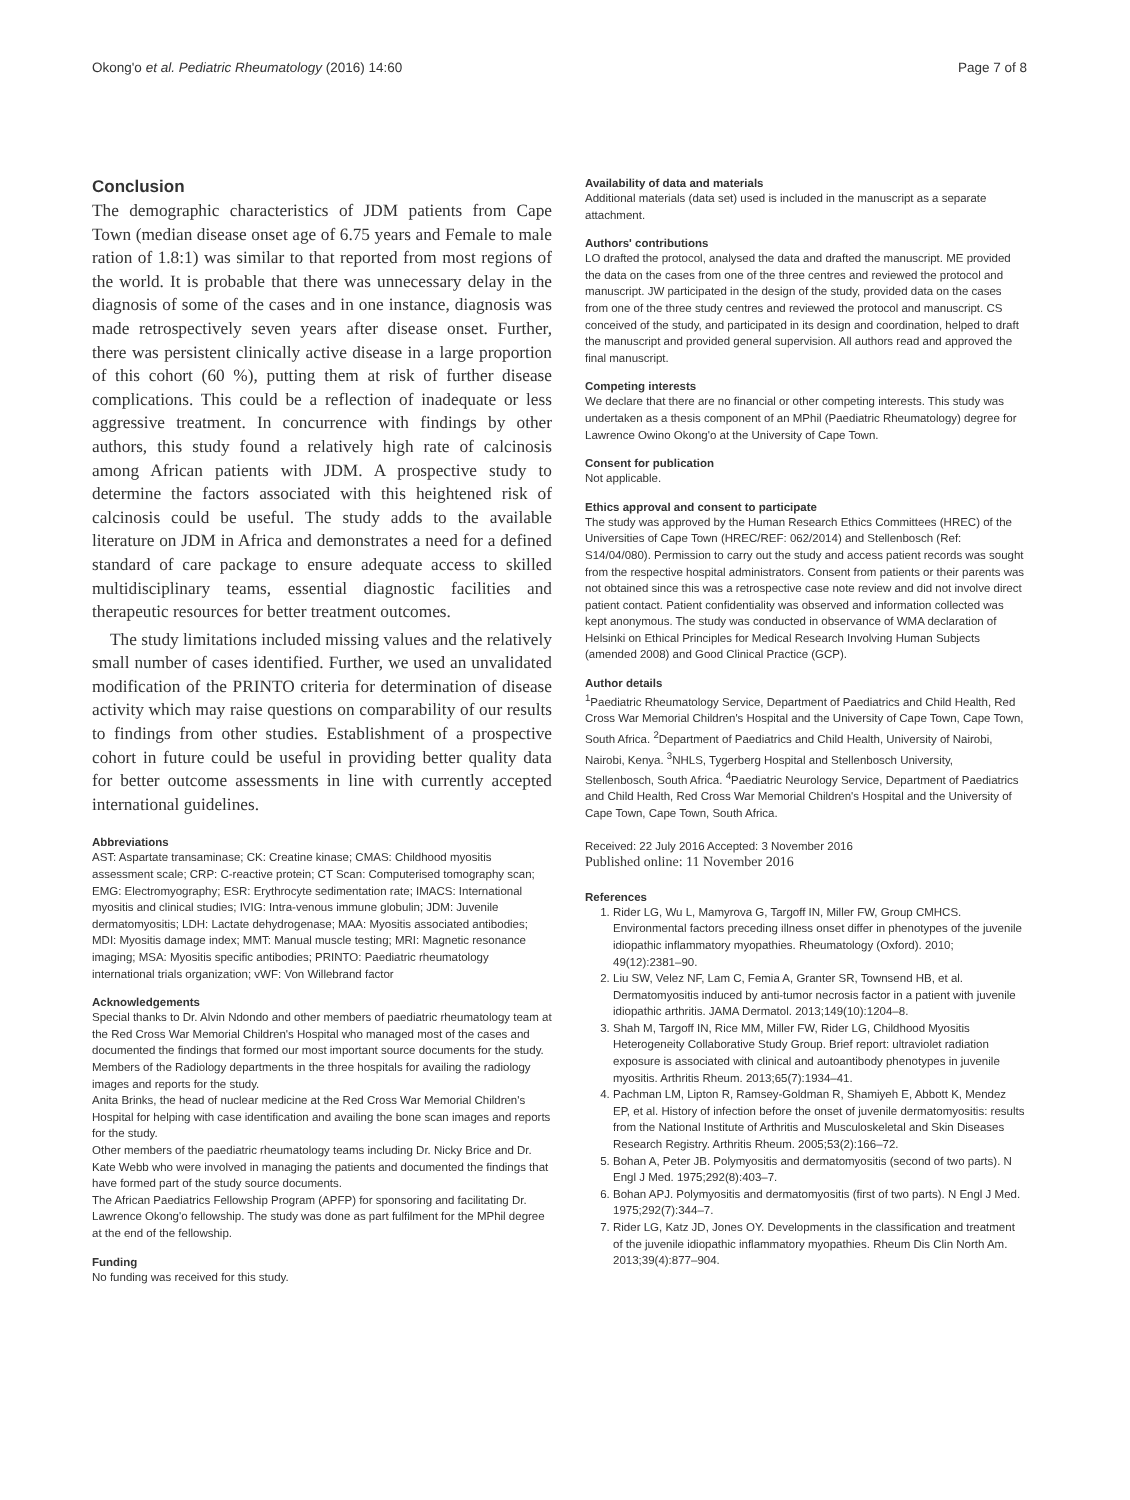Okong'o et al. Pediatric Rheumatology (2016) 14:60 Page 7 of 8
Conclusion
The demographic characteristics of JDM patients from Cape Town (median disease onset age of 6.75 years and Female to male ration of 1.8:1) was similar to that reported from most regions of the world. It is probable that there was unnecessary delay in the diagnosis of some of the cases and in one instance, diagnosis was made retrospectively seven years after disease onset. Further, there was persistent clinically active disease in a large proportion of this cohort (60 %), putting them at risk of further disease complications. This could be a reflection of inadequate or less aggressive treatment. In concurrence with findings by other authors, this study found a relatively high rate of calcinosis among African patients with JDM. A prospective study to determine the factors associated with this heightened risk of calcinosis could be useful. The study adds to the available literature on JDM in Africa and demonstrates a need for a defined standard of care package to ensure adequate access to skilled multidisciplinary teams, essential diagnostic facilities and therapeutic resources for better treatment outcomes.
The study limitations included missing values and the relatively small number of cases identified. Further, we used an unvalidated modification of the PRINTO criteria for determination of disease activity which may raise questions on comparability of our results to findings from other studies. Establishment of a prospective cohort in future could be useful in providing better quality data for better outcome assessments in line with currently accepted international guidelines.
Abbreviations
AST: Aspartate transaminase; CK: Creatine kinase; CMAS: Childhood myositis assessment scale; CRP: C-reactive protein; CT Scan: Computerised tomography scan; EMG: Electromyography; ESR: Erythrocyte sedimentation rate; IMACS: International myositis and clinical studies; IVIG: Intra-venous immune globulin; JDM: Juvenile dermatomyositis; LDH: Lactate dehydrogenase; MAA: Myositis associated antibodies; MDI: Myositis damage index; MMT: Manual muscle testing; MRI: Magnetic resonance imaging; MSA: Myositis specific antibodies; PRINTO: Paediatric rheumatology international trials organization; vWF: Von Willebrand factor
Acknowledgements
Special thanks to Dr. Alvin Ndondo and other members of paediatric rheumatology team at the Red Cross War Memorial Children's Hospital who managed most of the cases and documented the findings that formed our most important source documents for the study.
Members of the Radiology departments in the three hospitals for availing the radiology images and reports for the study.
Anita Brinks, the head of nuclear medicine at the Red Cross War Memorial Children's Hospital for helping with case identification and availing the bone scan images and reports for the study.
Other members of the paediatric rheumatology teams including Dr. Nicky Brice and Dr. Kate Webb who were involved in managing the patients and documented the findings that have formed part of the study source documents.
The African Paediatrics Fellowship Program (APFP) for sponsoring and facilitating Dr. Lawrence Okong'o fellowship. The study was done as part fulfilment for the MPhil degree at the end of the fellowship.
Funding
No funding was received for this study.
Availability of data and materials
Additional materials (data set) used is included in the manuscript as a separate attachment.
Authors' contributions
LO drafted the protocol, analysed the data and drafted the manuscript. ME provided the data on the cases from one of the three centres and reviewed the protocol and manuscript. JW participated in the design of the study, provided data on the cases from one of the three study centres and reviewed the protocol and manuscript. CS conceived of the study, and participated in its design and coordination, helped to draft the manuscript and provided general supervision. All authors read and approved the final manuscript.
Competing interests
We declare that there are no financial or other competing interests. This study was undertaken as a thesis component of an MPhil (Paediatric Rheumatology) degree for Lawrence Owino Okong'o at the University of Cape Town.
Consent for publication
Not applicable.
Ethics approval and consent to participate
The study was approved by the Human Research Ethics Committees (HREC) of the Universities of Cape Town (HREC/REF: 062/2014) and Stellenbosch (Ref: S14/04/080). Permission to carry out the study and access patient records was sought from the respective hospital administrators. Consent from patients or their parents was not obtained since this was a retrospective case note review and did not involve direct patient contact. Patient confidentiality was observed and information collected was kept anonymous. The study was conducted in observance of WMA declaration of Helsinki on Ethical Principles for Medical Research Involving Human Subjects (amended 2008) and Good Clinical Practice (GCP).
Author details
<sup>1</sup> Paediatric Rheumatology Service, Department of Paediatrics and Child Health, Red Cross War Memorial Children's Hospital and the University of Cape Town, Cape Town, South Africa. <sup>2</sup>Department of Paediatrics and Child Health, University of Nairobi, Nairobi, Kenya. <sup>3</sup>NHLS, Tygerberg Hospital and Stellenbosch University, Stellenbosch, South Africa. <sup>4</sup>Paediatric Neurology Service, Department of Paediatrics and Child Health, Red Cross War Memorial Children's Hospital and the University of Cape Town, Cape Town, South Africa.
Received: 22 July 2016 Accepted: 3 November 2016
Published online: 11 November 2016
References
1. Rider LG, Wu L, Mamyrova G, Targoff IN, Miller FW, Group CMHCS. Environmental factors preceding illness onset differ in phenotypes of the juvenile idiopathic inflammatory myopathies. Rheumatology (Oxford). 2010; 49(12):2381–90.
2. Liu SW, Velez NF, Lam C, Femia A, Granter SR, Townsend HB, et al. Dermatomyositis induced by anti-tumor necrosis factor in a patient with juvenile idiopathic arthritis. JAMA Dermatol. 2013;149(10):1204–8.
3. Shah M, Targoff IN, Rice MM, Miller FW, Rider LG, Childhood Myositis Heterogeneity Collaborative Study Group. Brief report: ultraviolet radiation exposure is associated with clinical and autoantibody phenotypes in juvenile myositis. Arthritis Rheum. 2013;65(7):1934–41.
4. Pachman LM, Lipton R, Ramsey-Goldman R, Shamiyeh E, Abbott K, Mendez EP, et al. History of infection before the onset of juvenile dermatomyositis: results from the National Institute of Arthritis and Musculoskeletal and Skin Diseases Research Registry. Arthritis Rheum. 2005;53(2):166–72.
5. Bohan A, Peter JB. Polymyositis and dermatomyositis (second of two parts). N Engl J Med. 1975;292(8):403–7.
6. Bohan APJ. Polymyositis and dermatomyositis (first of two parts). N Engl J Med. 1975;292(7):344–7.
7. Rider LG, Katz JD, Jones OY. Developments in the classification and treatment of the juvenile idiopathic inflammatory myopathies. Rheum Dis Clin North Am. 2013;39(4):877–904.